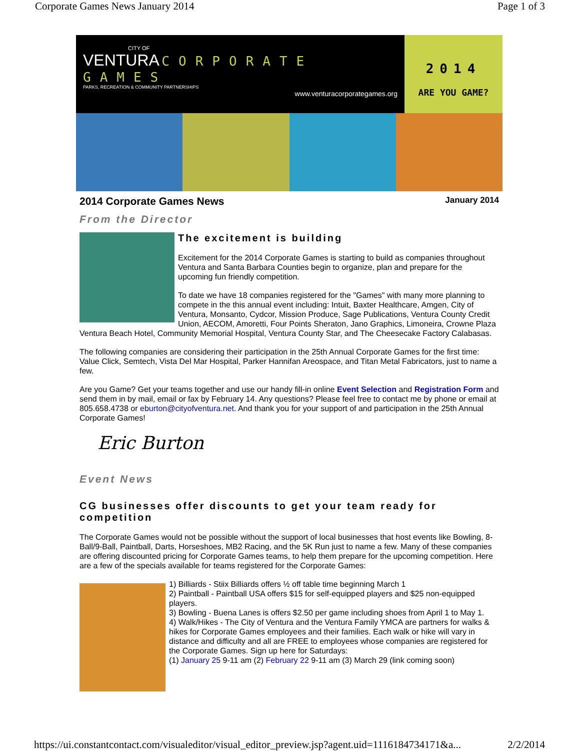Corporate Games News January 2014 Page 1 of 3
CITY OF
VENTURA
CORPORATE GAMES
PARKS, RECREATION & COMMUNITY PARTNERSHIPS
www.venturacorporategames.org
2014
ARE YOU GAME?
2014 Corporate Games News January 2014
From the Director
The excitement is building
Excitement for the 2014 Corporate Games is starting to build as companies throughout Ventura and Santa Barbara Counties begin to organize, plan and prepare for the upcoming fun friendly competition.
To date we have 18 companies registered for the "Games" with many more planning to compete in the this annual event including: Intuit, Baxter Healthcare, Amgen, City of Ventura, Monsanto, Cydcor, Mission Produce, Sage Publications, Ventura County Credit Union, AECOM, Amoretti, Four Points Sheraton, Jano Graphics, Limoneira, Crowne Plaza Ventura Beach Hotel, Community Memorial Hospital, Ventura County Star, and The Cheesecake Factory Calabasas.
The following companies are considering their participation in the 25th Annual Corporate Games for the first time: Value Click, Semtech, Vista Del Mar Hospital, Parker Hannifan Areospace, and Titan Metal Fabricators, just to name a few.
Are you Game? Get your teams together and use our handy fill-in online Event Selection and Registration Form and send them in by mail, email or fax by February 14. Any questions? Please feel free to contact me by phone or email at 805.658.4738 or eburton@cityofventura.net. And thank you for your support of and participation in the 25th Annual Corporate Games!
Eric Burton
Event News
CG businesses offer discounts to get your team ready for competition
The Corporate Games would not be possible without the support of local businesses that host events like Bowling, 8-Ball/9-Ball, Paintball, Darts, Horseshoes, MB2 Racing, and the 5K Run just to name a few. Many of these companies are offering discounted pricing for Corporate Games teams, to help them prepare for the upcoming competition. Here are a few of the specials available for teams registered for the Corporate Games:
1) Billiards - Stiix Billiards offers ½ off table time beginning March 1
2) Paintball - Paintball USA offers $15 for self-equipped players and $25 non-equipped players.
3) Bowling - Buena Lanes is offers $2.50 per game including shoes from April 1 to May 1.
4) Walk/Hikes - The City of Ventura and the Ventura Family YMCA are partners for walks & hikes for Corporate Games employees and their families. Each walk or hike will vary in distance and difficulty and all are FREE to employees whose companies are registered for the Corporate Games. Sign up here for Saturdays:
(1) January 25 9-11 am (2) February 22 9-11 am (3) March 29 (link coming soon)
https://ui.constantcontact.com/visualeditor/visual_editor_preview.jsp?agent.uid=1116184734171&a... 2/2/2014